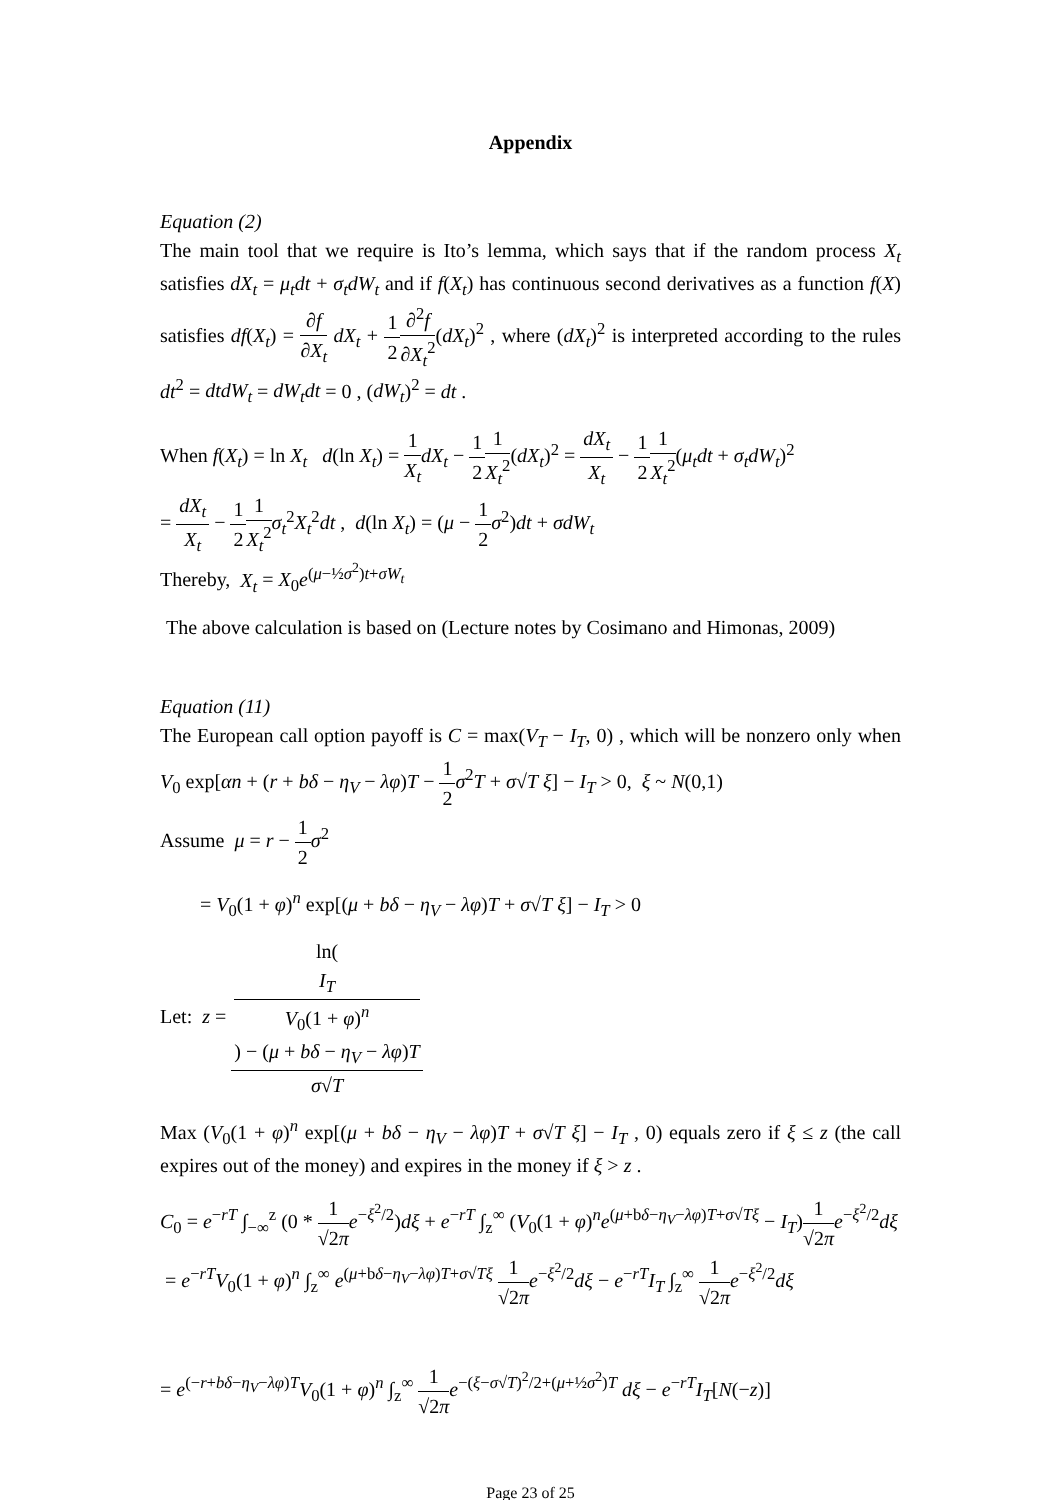Appendix
Equation (2)
The main tool that we require is Ito’s lemma, which says that if the random process X<sub>t</sub> satisfies dX<sub>t</sub> = μ<sub>t</sub>dt + σ<sub>t</sub>dW<sub>t</sub> and if f(X<sub>t</sub>) has continuous second derivatives as a function f(X) satisfies df(X<sub>t</sub>) = ∂f ∂X<sub>t</sub> dX<sub>t</sub> + 1 2∂<sup>2</sup>f ∂X<sub>t</sub><sup>2</sup>(dX<sub>t</sub>)<sup>2</sup> , where (dX<sub>t</sub>)<sup>2</sup> is interpreted according to the rules dt<sup>2</sup> = dtdW<sub>t</sub> = dW<sub>t</sub>dt = 0 , (dW<sub>t</sub>)<sup>2</sup> = dt .
When f(X<sub>t</sub>) = ln X<sub>t</sub> d(ln X<sub>t</sub>) = 1 X<sub>t</sub> dX<sub>t</sub> − 1 21 X<sub>t</sub><sup>2</sup>(dX<sub>t</sub>)<sup>2</sup> = dX<sub>t</sub> X<sub>t</sub> − 1 21 X<sub>t</sub><sup>2</sup>(μ<sub>t</sub>dt + σ<sub>t</sub>dW<sub>t</sub>)<sup>2</sup>
= dX<sub>t</sub> X<sub>t</sub> − 1 21 X<sub>t</sub><sup>2</sup> σ<sub>t</sub><sup>2</sup>X<sub>t</sub><sup>2</sup>dt , d(ln X<sub>t</sub>) = (μ − 1 2 σ<sup>2</sup>)dt + σdW<sub>t</sub>
Thereby, X<sub>t</sub> = X<sub>0</sub>e<sup>(μ−½σ<sup>2</sup>)t+σW<sub>t</sub></sup>
The above calculation is based on (Lecture notes by Cosimano and Himonas, 2009)
Equation (11)
The European call option payoff is C = max(V<sub>T</sub> − I<sub>T</sub>, 0) , which will be nonzero only when V<sub>0</sub> exp[αn + (r + bδ − η<sub>V</sub> − λφ)T − 1 2 σ<sup>2</sup>T + σ√T ξ] − I<sub>T</sub> > 0, ξ ~ N(0,1)
Assume μ = r − 1 2 σ<sup>2</sup>
= V<sub>0</sub>(1 + φ)<sup>n</sup> exp[(μ + bδ − η<sub>V</sub> − λφ)T + σ√T ξ] − I<sub>T</sub> > 0
Let: z = ln(I<sub>T</sub>
V<sub>0</sub>(1 + φ)<sup>n</sup>) − (μ + bδ − η<sub>V</sub> − λφ)T σ√T
Max (V<sub>0</sub>(1 + φ)<sup>n</sup> exp[(μ + bδ − η<sub>V</sub> − λφ)T + σ√T ξ] − I<sub>T</sub> , 0) equals zero if ξ ≤ z (the call expires out of the money) and expires in the money if ξ > z .
C<sub>0</sub> = e<sup>−rT</sup> ∫<sub>−∞</sub><sup>z</sup> (0 * 1 √2π e<sup>−ξ<sup>2</sup>/2</sup>)dξ + e<sup>−rT</sup> ∫<sub>z</sub><sup>∞</sup> (V<sub>0</sub>(1 + φ)<sup>n</sup>e<sup>(μ+bδ−η<sub>V</sub>−λφ)T+σ√Tξ</sup> − I<sub>T</sub>)1 √2π e<sup>−ξ<sup>2</sup>/2</sup>dξ
= e<sup>−rT</sup>V<sub>0</sub>(1 + φ)<sup>n</sup> ∫<sub>z</sub><sup>∞</sup> e<sup>(μ+bδ−η<sub>V</sub>−λφ)T+σ√Tξ</sup> 1 √2π e<sup>−ξ<sup>2</sup>/2</sup>dξ − e<sup>−rT</sup>I<sub>T</sub> ∫<sub>z</sub><sup>∞</sup> 1 √2π e<sup>−ξ<sup>2</sup>/2</sup>dξ
= e<sup>(−r+bδ−η<sub>V</sub>−λφ)T</sup>V<sub>0</sub>(1 + φ)<sup>n</sup> ∫<sub>z</sub><sup>∞</sup> 1 √2π e<sup>−(ξ−σ√T)<sup>2</sup>/2+(μ+½σ<sup>2</sup>)T</sup> dξ − e<sup>−rT</sup>I<sub>T</sub>[N(−z)]
Page 23 of 25